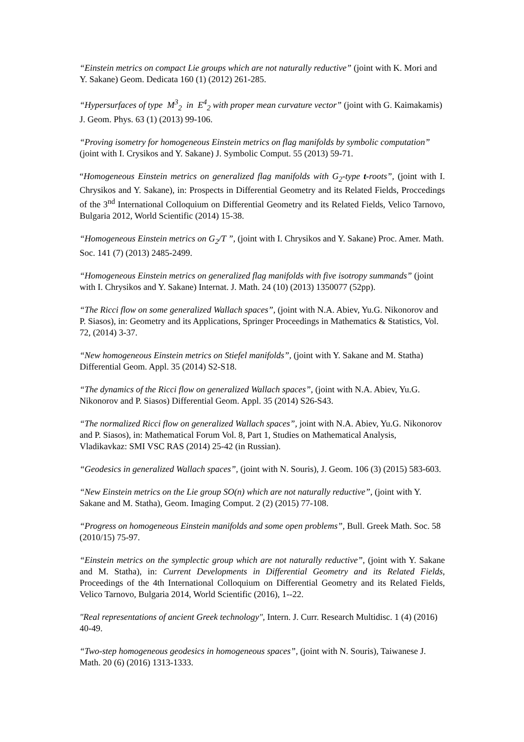“Einstein metrics on compact Lie groups which are not naturally reductive” (joint with K. Mori and Y. Sakane) Geom. Dedicata 160 (1) (2012) 261-285.
“Hypersurfaces of type M<sup>3</sup><sub>2</sub> in E<sup>4</sup><sub>2</sub> with proper mean curvature vector” (joint with G. Kaimakamis) J. Geom. Phys. 63 (1) (2013) 99-106.
“Proving isometry for homogeneous Einstein metrics on flag manifolds by symbolic computation” (joint with I. Crysikos and Y. Sakane) J. Symbolic Comput. 55 (2013) 59-71.
“Homogeneous Einstein metrics on generalized flag manifolds with G<sub>2</sub>-type t-roots”, (joint with I. Chrysikos and Y. Sakane), in: Prospects in Differential Geometry and its Related Fields, Proccedings of the 3<sup>nd</sup> International Colloquium on Differential Geometry and its Related Fields, Velico Tarnovo, Bulgaria 2012, World Scientific (2014) 15-38.
“Homogeneous Einstein metrics on G<sub>2</sub>/T ”, (joint with I. Chrysikos and Y. Sakane) Proc. Amer. Math. Soc. 141 (7) (2013) 2485-2499.
“Homogeneous Einstein metrics on generalized flag manifolds with five isotropy summands” (joint with I. Chrysikos and Y. Sakane) Internat. J. Math. 24 (10) (2013) 1350077 (52pp).
“The Ricci flow on some generalized Wallach spaces”, (joint with N.A. Abiev, Yu.G. Nikonorov and P. Siasos), in: Geometry and its Applications, Springer Proceedings in Mathematics & Statistics, Vol. 72, (2014) 3-37.
“New homogeneous Einstein metrics on Stiefel manifolds”, (joint with Y. Sakane and M. Statha) Differential Geom. Appl. 35 (2014) S2-S18.
“The dynamics of the Ricci flow on generalized Wallach spaces”, (joint with N.A. Abiev, Yu.G. Nikonorov and P. Siasos) Differential Geom. Appl. 35 (2014) S26-S43.
“The normalized Ricci flow on generalized Wallach spaces”, joint with N.A. Abiev, Yu.G. Nikonorov and P. Siasos), in: Mathematical Forum Vol. 8, Part 1, Studies on Mathematical Analysis, Vladikavkaz: SMI VSC RAS (2014) 25-42 (in Russian).
“Geodesics in generalized Wallach spaces”, (joint with N. Souris), J. Geom. 106 (3) (2015) 583-603.
“New Einstein metrics on the Lie group SO(n) which are not naturally reductive”, (joint with Y. Sakane and M. Statha), Geom. Imaging Comput. 2 (2) (2015) 77-108.
“Progress on homogeneous Einstein manifolds and some open problems”, Bull. Greek Math. Soc. 58 (2010/15) 75-97.
“Einstein metrics on the symplectic group which are not naturally reductive”, (joint with Y. Sakane and M. Statha), in: Current Developments in Differential Geometry and its Related Fields, Proceedings of the 4th International Colloquium on Differential Geometry and its Related Fields, Velico Tarnovo, Bulgaria 2014, World Scientific (2016), 1--22.
"Real representations of ancient Greek technology", Intern. J. Curr. Research Multidisc. 1 (4) (2016) 40-49.
“Two-step homogeneous geodesics in homogeneous spaces”, (joint with N. Souris), Taiwanese J. Math. 20 (6) (2016) 1313-1333.